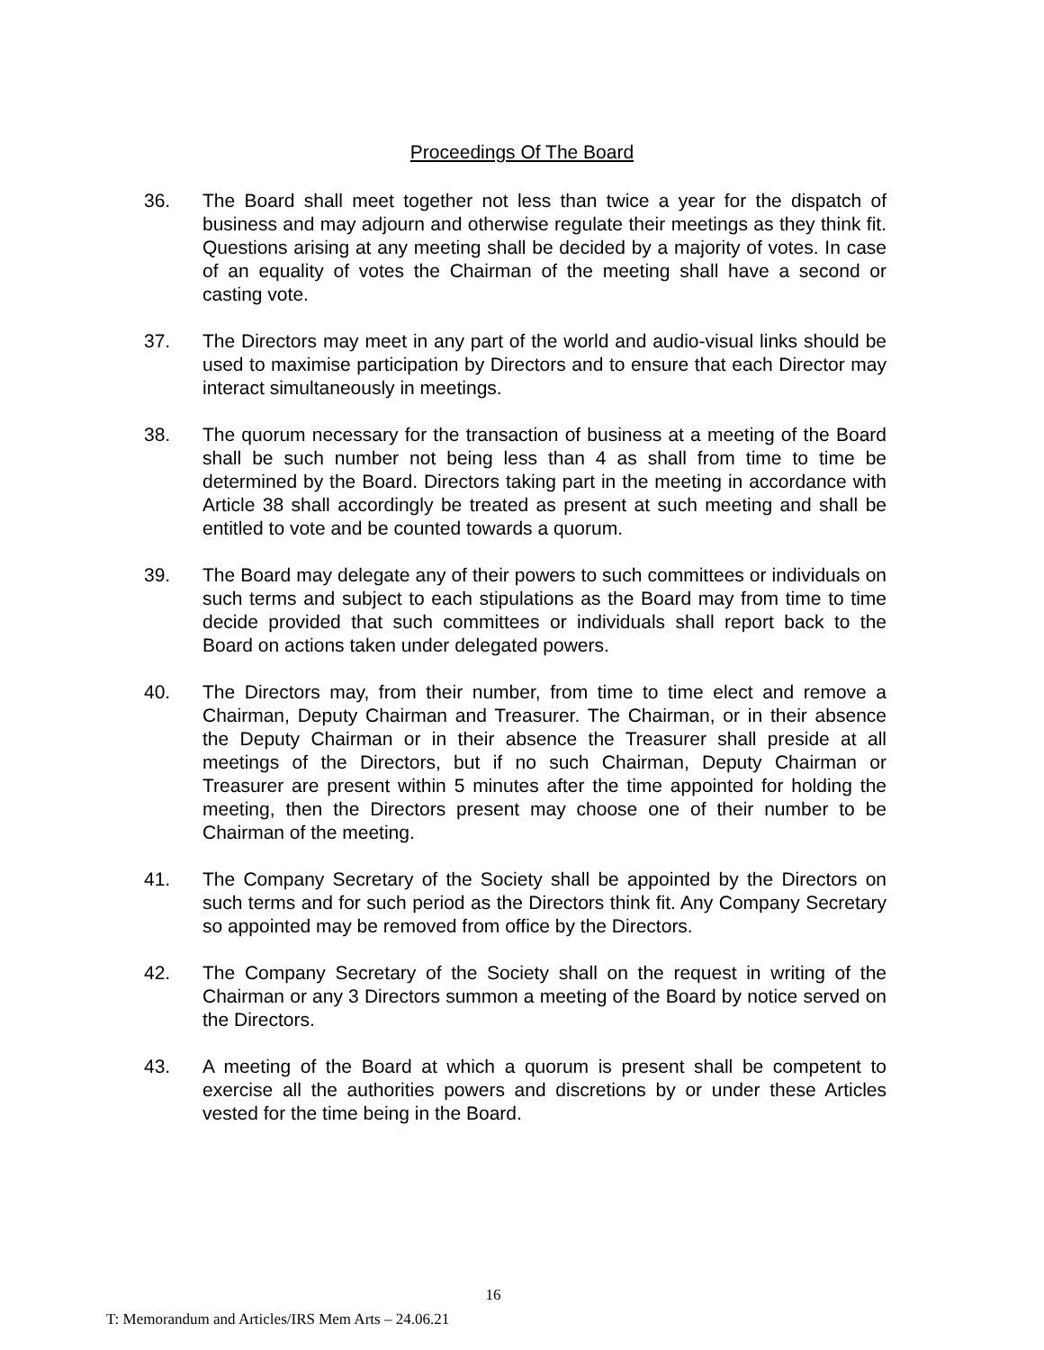Proceedings Of The Board
36. The Board shall meet together not less than twice a year for the dispatch of business and may adjourn and otherwise regulate their meetings as they think fit. Questions arising at any meeting shall be decided by a majority of votes. In case of an equality of votes the Chairman of the meeting shall have a second or casting vote.
37. The Directors may meet in any part of the world and audio-visual links should be used to maximise participation by Directors and to ensure that each Director may interact simultaneously in meetings.
38. The quorum necessary for the transaction of business at a meeting of the Board shall be such number not being less than 4 as shall from time to time be determined by the Board. Directors taking part in the meeting in accordance with Article 38 shall accordingly be treated as present at such meeting and shall be entitled to vote and be counted towards a quorum.
39. The Board may delegate any of their powers to such committees or individuals on such terms and subject to each stipulations as the Board may from time to time decide provided that such committees or individuals shall report back to the Board on actions taken under delegated powers.
40. The Directors may, from their number, from time to time elect and remove a Chairman, Deputy Chairman and Treasurer. The Chairman, or in their absence the Deputy Chairman or in their absence the Treasurer shall preside at all meetings of the Directors, but if no such Chairman, Deputy Chairman or Treasurer are present within 5 minutes after the time appointed for holding the meeting, then the Directors present may choose one of their number to be Chairman of the meeting.
41. The Company Secretary of the Society shall be appointed by the Directors on such terms and for such period as the Directors think fit. Any Company Secretary so appointed may be removed from office by the Directors.
42. The Company Secretary of the Society shall on the request in writing of the Chairman or any 3 Directors summon a meeting of the Board by notice served on the Directors.
43. A meeting of the Board at which a quorum is present shall be competent to exercise all the authorities powers and discretions by or under these Articles vested for the time being in the Board.
16
T: Memorandum and Articles/IRS Mem Arts – 24.06.21